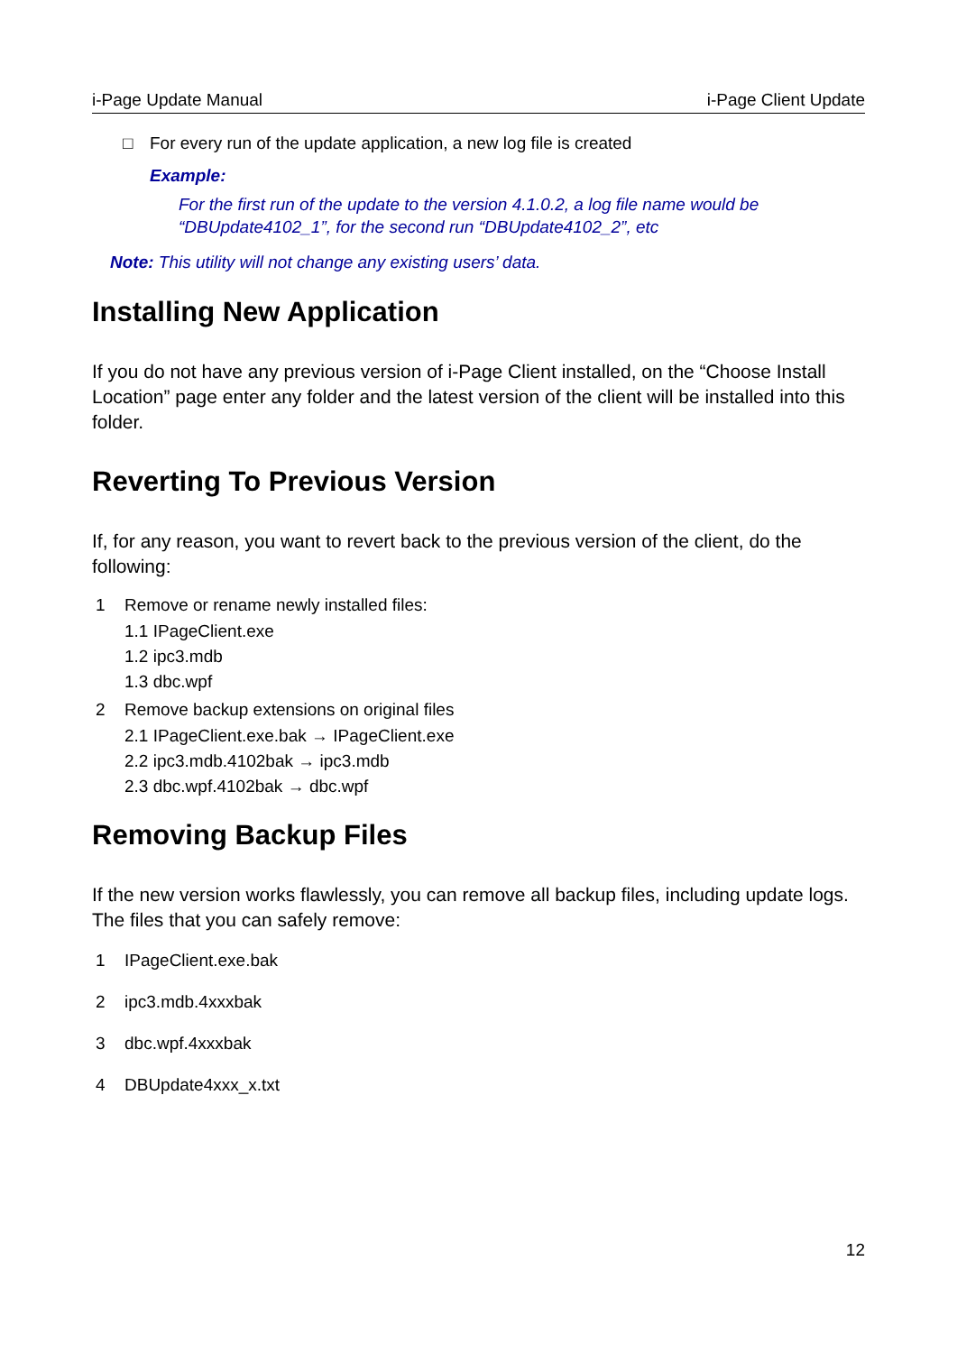i-Page Update Manual i-Page Client Update
□ For every run of the update application, a new log file is created
Example:
For the first run of the update to the version 4.1.0.2, a log file name would be
“DBUpdate4102_1”, for the second run “DBUpdate4102_2”, etc
Note: This utility will not change any existing users’ data.
Installing New Application
If you do not have any previous version of i-Page Client installed, on the “Choose Install Location” page enter any folder and the latest version of the client will be installed into this folder.
Reverting To Previous Version
If, for any reason, you want to revert back to the previous version of the client, do the following:
1 Remove or rename newly installed files:
1.1 IPageClient.exe
1.2 ipc3.mdb
1.3 dbc.wpf
2 Remove backup extensions on original files
2.1 IPageClient.exe.bak → IPageClient.exe
2.2 ipc3.mdb.4102bak → ipc3.mdb
2.3 dbc.wpf.4102bak → dbc.wpf
Removing Backup Files
If the new version works flawlessly, you can remove all backup files, including update logs. The files that you can safely remove:
1 IPageClient.exe.bak
2 ipc3.mdb.4xxxbak
3 dbc.wpf.4xxxbak
4 DBUpdate4xxx_x.txt
12